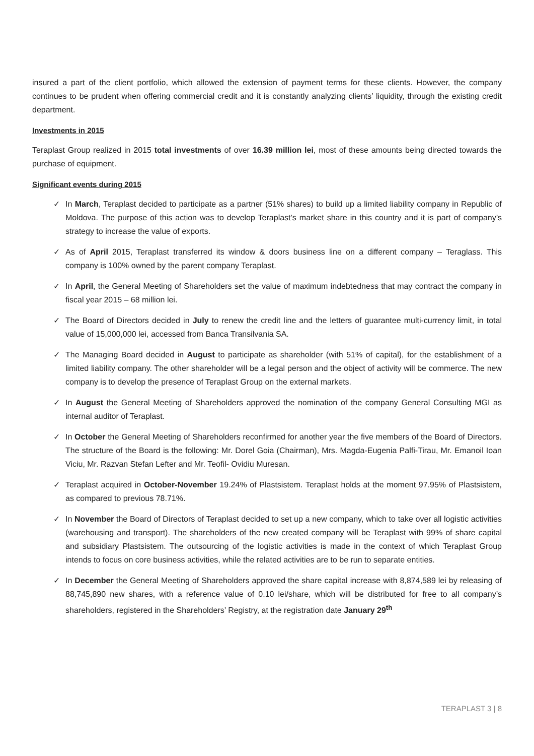insured a part of the client portfolio, which allowed the extension of payment terms for these clients. However, the company continues to be prudent when offering commercial credit and it is constantly analyzing clients’ liquidity, through the existing credit department.
Investments in 2015
Teraplast Group realized in 2015 total investments of over 16.39 million lei, most of these amounts being directed towards the purchase of equipment.
Significant events during 2015
✓ In March, Teraplast decided to participate as a partner (51% shares) to build up a limited liability company in Republic of Moldova. The purpose of this action was to develop Teraplast’s market share in this country and it is part of company’s strategy to increase the value of exports.
✓ As of April 2015, Teraplast transferred its window & doors business line on a different company – Teraglass. This company is 100% owned by the parent company Teraplast.
✓ In April, the General Meeting of Shareholders set the value of maximum indebtedness that may contract the company in fiscal year 2015 – 68 million lei.
✓ The Board of Directors decided in July to renew the credit line and the letters of guarantee multi-currency limit, in total value of 15,000,000 lei, accessed from Banca Transilvania SA.
✓ The Managing Board decided in August to participate as shareholder (with 51% of capital), for the establishment of a limited liability company. The other shareholder will be a legal person and the object of activity will be commerce. The new company is to develop the presence of Teraplast Group on the external markets.
✓ In August the General Meeting of Shareholders approved the nomination of the company General Consulting MGI as internal auditor of Teraplast.
✓ In October the General Meeting of Shareholders reconfirmed for another year the five members of the Board of Directors. The structure of the Board is the following: Mr. Dorel Goia (Chairman), Mrs. Magda-Eugenia Palfi-Tirau, Mr. Emanoil Ioan Viciu, Mr. Razvan Stefan Lefter and Mr. Teofil- Ovidiu Muresan.
✓ Teraplast acquired in October-November 19.24% of Plastsistem. Teraplast holds at the moment 97.95% of Plastsistem, as compared to previous 78.71%.
✓ In November the Board of Directors of Teraplast decided to set up a new company, which to take over all logistic activities (warehousing and transport). The shareholders of the new created company will be Teraplast with 99% of share capital and subsidiary Plastsistem. The outsourcing of the logistic activities is made in the context of which Teraplast Group intends to focus on core business activities, while the related activities are to be run to separate entities.
✓ In December the General Meeting of Shareholders approved the share capital increase with 8,874,589 lei by releasing of 88,745,890 new shares, with a reference value of 0.10 lei/share, which will be distributed for free to all company’s shareholders, registered in the Shareholders’ Registry, at the registration date January 29<sup>th</sup>
TERAPLAST 3 | 8